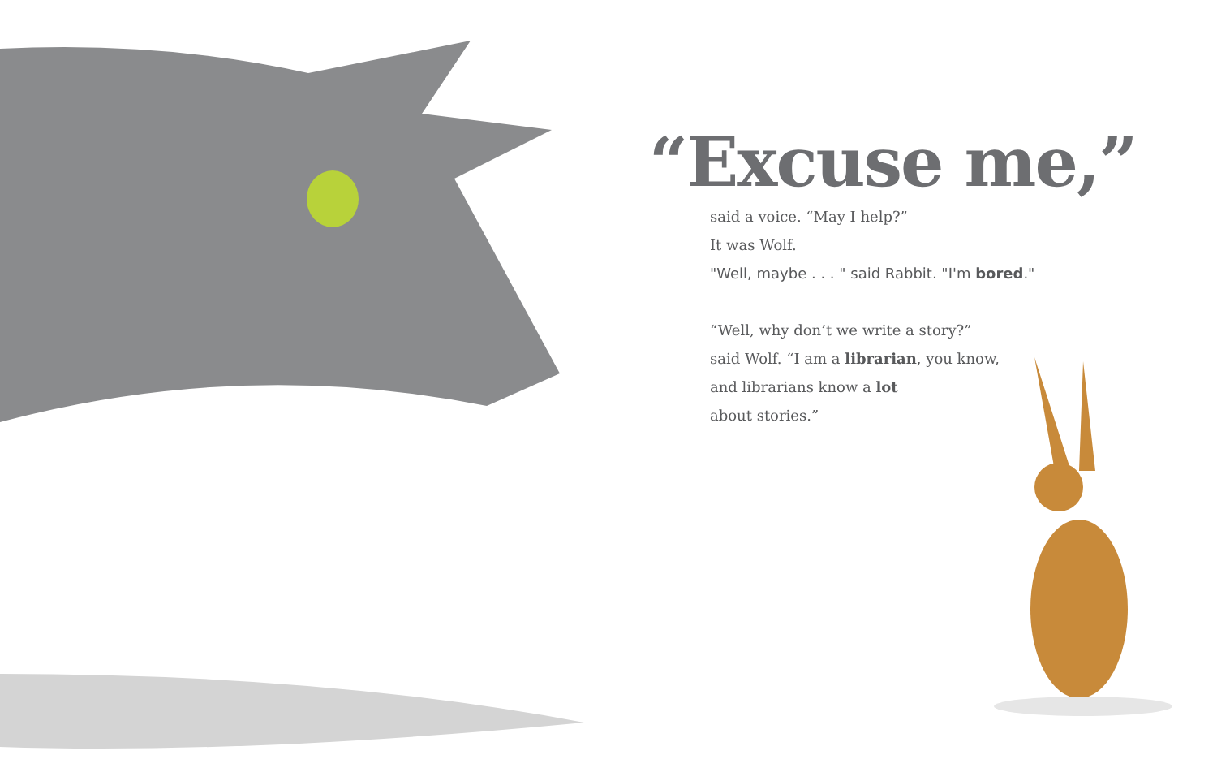“Excuse me,”
said a voice. “May I help?”
It was Wolf.
"Well, maybe . . . " said Rabbit. "I'm bored."
“Well, why don’t we write a story?”
said Wolf. “I am a librarian, you know,
and librarians know a lot
about stories.”